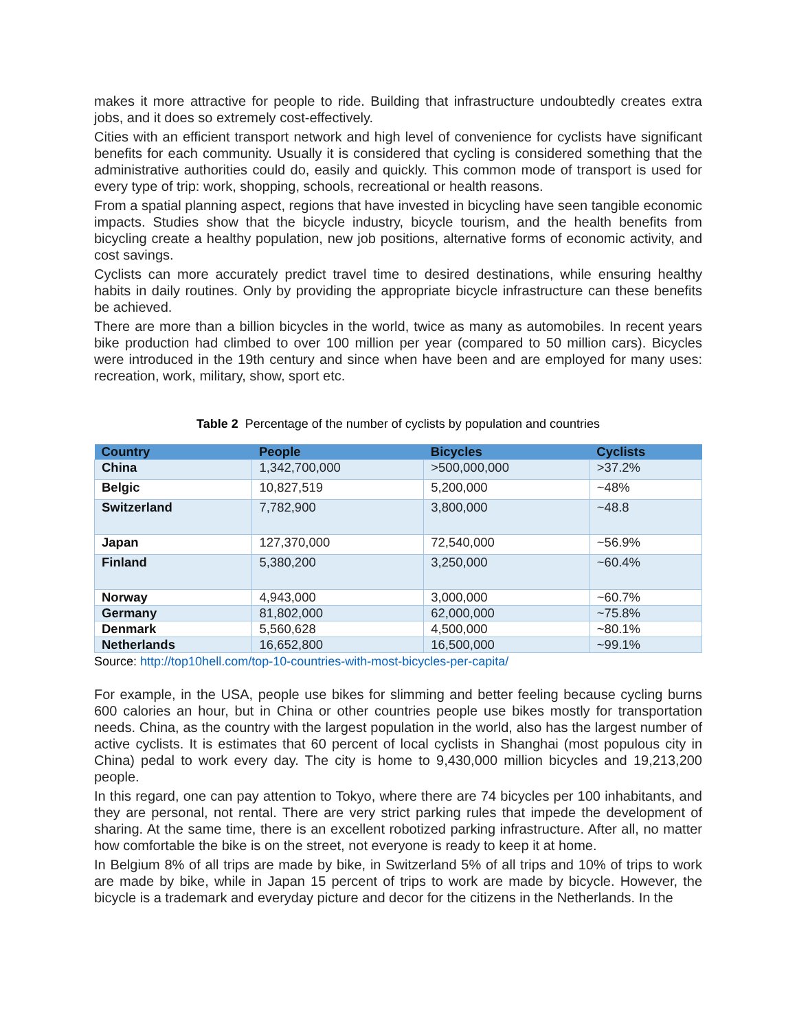makes it more attractive for people to ride. Building that infrastructure undoubtedly creates extra jobs, and it does so extremely cost-effectively.
Cities with an efficient transport network and high level of convenience for cyclists have significant benefits for each community. Usually it is considered that cycling is considered something that the administrative authorities could do, easily and quickly. This common mode of transport is used for every type of trip: work, shopping, schools, recreational or health reasons.
From a spatial planning aspect, regions that have invested in bicycling have seen tangible economic impacts. Studies show that the bicycle industry, bicycle tourism, and the health benefits from bicycling create a healthy population, new job positions, alternative forms of economic activity, and cost savings.
Cyclists can more accurately predict travel time to desired destinations, while ensuring healthy habits in daily routines. Only by providing the appropriate bicycle infrastructure can these benefits be achieved.
There are more than a billion bicycles in the world, twice as many as automobiles. In recent years bike production had climbed to over 100 million per year (compared to 50 million cars). Bicycles were introduced in the 19th century and since when have been and are employed for many uses: recreation, work, military, show, sport etc.
Table 2 Percentage of the number of cyclists by population and countries
| Country | People | Bicycles | Cyclists |
| --- | --- | --- | --- |
| China | 1,342,700,000 | >500,000,000 | >37.2% |
| Belgic | 10,827,519 | 5,200,000 | ~48% |
| Switzerland | 7,782,900 | 3,800,000 | ~48.8 |
| Japan | 127,370,000 | 72,540,000 | ~56.9% |
| Finland | 5,380,200 | 3,250,000 | ~60.4% |
| Norway | 4,943,000 | 3,000,000 | ~60.7% |
| Germany | 81,802,000 | 62,000,000 | ~75.8% |
| Denmark | 5,560,628 | 4,500,000 | ~80.1% |
| Netherlands | 16,652,800 | 16,500,000 | ~99.1% |
Source: http://top10hell.com/top-10-countries-with-most-bicycles-per-capita/
For example, in the USA, people use bikes for slimming and better feeling because cycling burns 600 calories an hour, but in China or other countries people use bikes mostly for transportation needs. China, as the country with the largest population in the world, also has the largest number of active cyclists. It is estimates that 60 percent of local cyclists in Shanghai (most populous city in China) pedal to work every day. The city is home to 9,430,000 million bicycles and 19,213,200 people.
In this regard, one can pay attention to Tokyo, where there are 74 bicycles per 100 inhabitants, and they are personal, not rental. There are very strict parking rules that impede the development of sharing. At the same time, there is an excellent robotized parking infrastructure. After all, no matter how comfortable the bike is on the street, not everyone is ready to keep it at home.
In Belgium 8% of all trips are made by bike, in Switzerland 5% of all trips and 10% of trips to work are made by bike, while in Japan 15 percent of trips to work are made by bicycle. However, the bicycle is a trademark and everyday picture and decor for the citizens in the Netherlands. In the